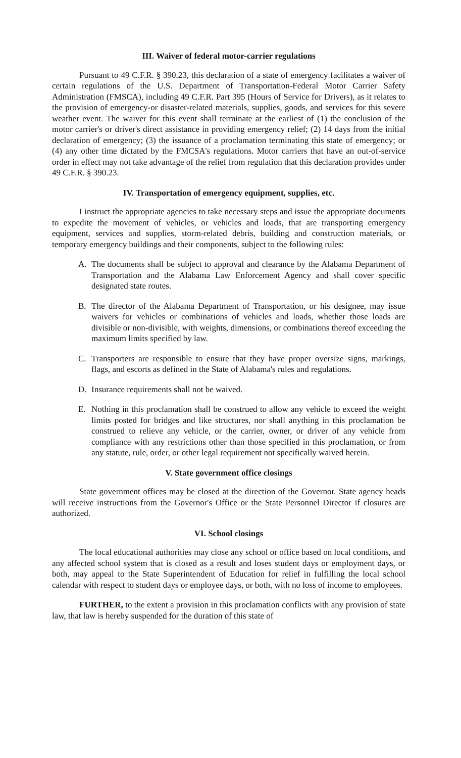III. Waiver of federal motor-carrier regulations
Pursuant to 49 C.F.R. § 390.23, this declaration of a state of emergency facilitates a waiver of certain regulations of the U.S. Department of Transportation-Federal Motor Carrier Safety Administration (FMSCA), including 49 C.F.R. Part 395 (Hours of Service for Drivers), as it relates to the provision of emergency-or disaster-related materials, supplies, goods, and services for this severe weather event. The waiver for this event shall terminate at the earliest of (1) the conclusion of the motor carrier's or driver's direct assistance in providing emergency relief; (2) 14 days from the initial declaration of emergency; (3) the issuance of a proclamation terminating this state of emergency; or (4) any other time dictated by the FMCSA's regulations. Motor carriers that have an out-of-service order in effect may not take advantage of the relief from regulation that this declaration provides under 49 C.F.R. § 390.23.
IV. Transportation of emergency equipment, supplies, etc.
I instruct the appropriate agencies to take necessary steps and issue the appropriate documents to expedite the movement of vehicles, or vehicles and loads, that are transporting emergency equipment, services and supplies, storm-related debris, building and construction materials, or temporary emergency buildings and their components, subject to the following rules:
A. The documents shall be subject to approval and clearance by the Alabama Department of Transportation and the Alabama Law Enforcement Agency and shall cover specific designated state routes.
B. The director of the Alabama Department of Transportation, or his designee, may issue waivers for vehicles or combinations of vehicles and loads, whether those loads are divisible or non-divisible, with weights, dimensions, or combinations thereof exceeding the maximum limits specified by law.
C. Transporters are responsible to ensure that they have proper oversize signs, markings, flags, and escorts as defined in the State of Alabama's rules and regulations.
D. Insurance requirements shall not be waived.
E. Nothing in this proclamation shall be construed to allow any vehicle to exceed the weight limits posted for bridges and like structures, nor shall anything in this proclamation be construed to relieve any vehicle, or the carrier, owner, or driver of any vehicle from compliance with any restrictions other than those specified in this proclamation, or from any statute, rule, order, or other legal requirement not specifically waived herein.
V. State government office closings
State government offices may be closed at the direction of the Governor. State agency heads will receive instructions from the Governor's Office or the State Personnel Director if closures are authorized.
VI. School closings
The local educational authorities may close any school or office based on local conditions, and any affected school system that is closed as a result and loses student days or employment days, or both, may appeal to the State Superintendent of Education for relief in fulfilling the local school calendar with respect to student days or employee days, or both, with no loss of income to employees.
FURTHER, to the extent a provision in this proclamation conflicts with any provision of state law, that law is hereby suspended for the duration of this state of